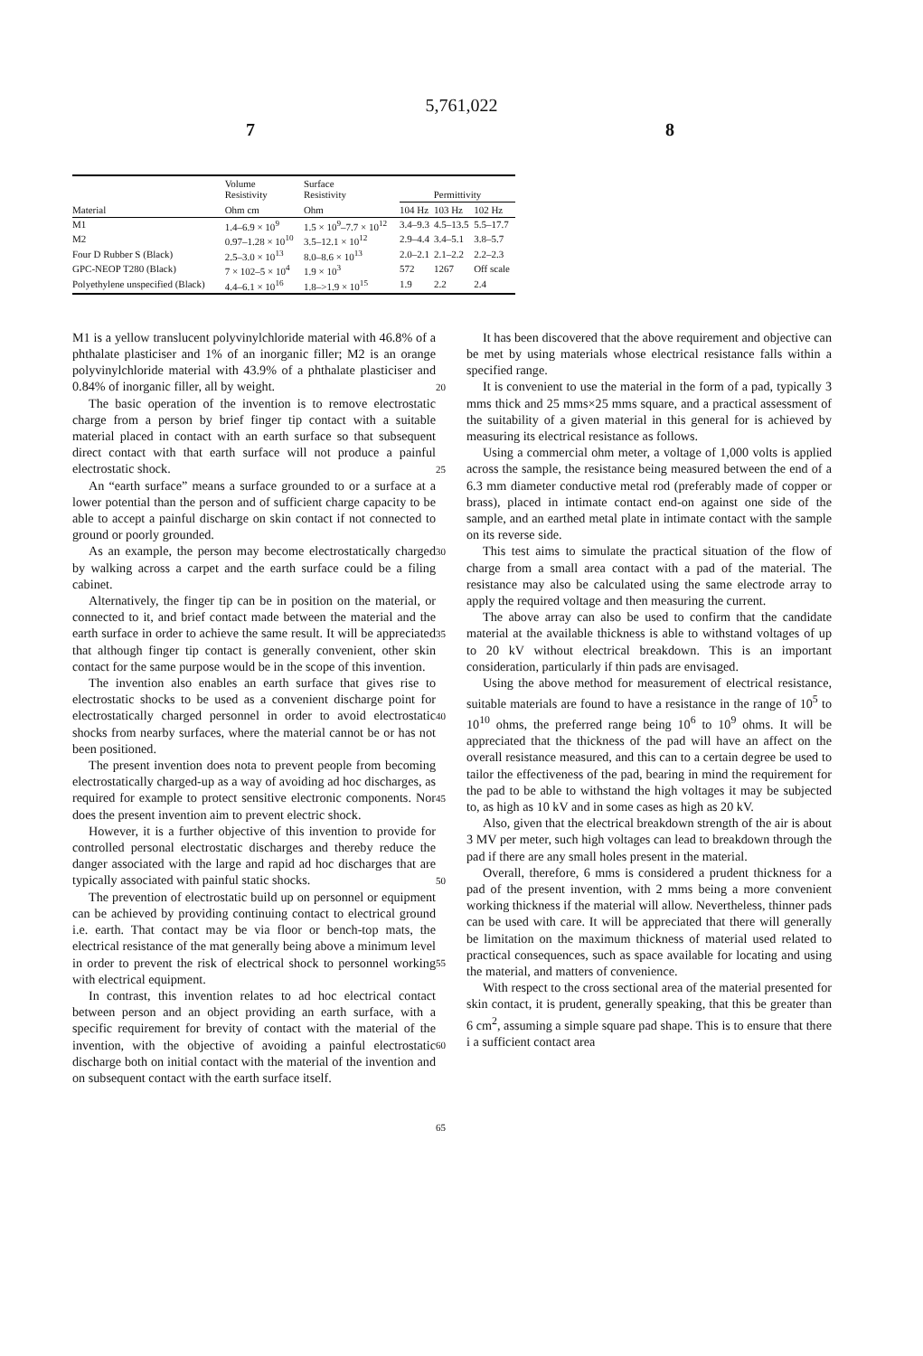5,761,022
7 8
| Material | Volume Resistivity | Surface Resistivity | Permittivity | | |
| --- | --- | --- | --- | --- | --- |
| | Ohm cm | Ohm | 104 Hz | 103 Hz | 102 Hz |
| M1 | 1.4–6.9 × 10<sup>9</sup> | 1.5 × 10<sup>9</sup>–7.7 × 10<sup>12</sup> | 3.4–9.3 | 4.5–13.5 | 5.5–17.7 |
| M2 | 0.97–1.28 × 10<sup>10</sup> | 3.5–12.1 × 10<sup>12</sup> | 2.9–4.4 | 3.4–5.1 | 3.8–5.7 |
| Four D Rubber S (Black) | 2.5–3.0 × 10<sup>13</sup> | 8.0–8.6 × 10<sup>13</sup> | 2.0–2.1 | 2.1–2.2 | 2.2–2.3 |
| GPC-NEOP T280 (Black) | 7 × 102–5 × 10<sup>4</sup> | 1.9 × 10<sup>3</sup> | 572 | 1267 | Off scale |
| Polyethylene unspecified (Black) | 4.4–6.1 × 10<sup>16</sup> | 1.8–>1.9 × 10<sup>15</sup> | 1.9 | 2.2 | 2.4 |
M1 is a yellow translucent polyvinylchloride material with 46.8% of a phthalate plasticiser and 1% of an inorganic filler; M2 is an orange polyvinylchloride material with 43.9% of a phthalate plasticiser and 0.84% of inorganic filler, all by weight.
The basic operation of the invention is to remove electrostatic charge from a person by brief finger tip contact with a suitable material placed in contact with an earth surface so that subsequent direct contact with that earth surface will not produce a painful electrostatic shock.
An “earth surface” means a surface grounded to or a surface at a lower potential than the person and of sufficient charge capacity to be able to accept a painful discharge on skin contact if not connected to ground or poorly grounded.
As an example, the person may become electrostatically charged by walking across a carpet and the earth surface could be a filing cabinet.
Alternatively, the finger tip can be in position on the material, or connected to it, and brief contact made between the material and the earth surface in order to achieve the same result. It will be appreciated that although finger tip contact is generally convenient, other skin contact for the same purpose would be in the scope of this invention.
The invention also enables an earth surface that gives rise to electrostatic shocks to be used as a convenient discharge point for electrostatically charged personnel in order to avoid electrostatic shocks from nearby surfaces, where the material cannot be or has not been positioned.
The present invention does nota to prevent people from becoming electrostatically charged-up as a way of avoiding ad hoc discharges, as required for example to protect sensitive electronic components. Nor does the present invention aim to prevent electric shock.
However, it is a further objective of this invention to provide for controlled personal electrostatic discharges and thereby reduce the danger associated with the large and rapid ad hoc discharges that are typically associated with painful static shocks.
The prevention of electrostatic build up on personnel or equipment can be achieved by providing continuing contact to electrical ground i.e. earth. That contact may be via floor or bench-top mats, the electrical resistance of the mat generally being above a minimum level in order to prevent the risk of electrical shock to personnel working with electrical equipment.
In contrast, this invention relates to ad hoc electrical contact between person and an object providing an earth surface, with a specific requirement for brevity of contact with the material of the invention, with the objective of avoiding a painful electrostatic discharge both on initial contact with the material of the invention and on subsequent contact with the earth surface itself.
20
25
30
35
40
45
50
55
60
65
It has been discovered that the above requirement and objective can be met by using materials whose electrical resistance falls within a specified range.
It is convenient to use the material in the form of a pad, typically 3 mms thick and 25 mms×25 mms square, and a practical assessment of the suitability of a given material in this general for is achieved by measuring its electrical resistance as follows.
Using a commercial ohm meter, a voltage of 1,000 volts is applied across the sample, the resistance being measured between the end of a 6.3 mm diameter conductive metal rod (preferably made of copper or brass), placed in intimate contact end-on against one side of the sample, and an earthed metal plate in intimate contact with the sample on its reverse side.
This test aims to simulate the practical situation of the flow of charge from a small area contact with a pad of the material. The resistance may also be calculated using the same electrode array to apply the required voltage and then measuring the current.
The above array can also be used to confirm that the candidate material at the available thickness is able to withstand voltages of up to 20 kV without electrical breakdown. This is an important consideration, particularly if thin pads are envisaged.
Using the above method for measurement of electrical resistance, suitable materials are found to have a resistance in the range of 10<sup>5</sup> to 10<sup>10</sup> ohms, the preferred range being 10<sup>6</sup> to 10<sup>9</sup> ohms. It will be appreciated that the thickness of the pad will have an affect on the overall resistance measured, and this can to a certain degree be used to tailor the effectiveness of the pad, bearing in mind the requirement for the pad to be able to withstand the high voltages it may be subjected to, as high as 10 kV and in some cases as high as 20 kV.
Also, given that the electrical breakdown strength of the air is about 3 MV per meter, such high voltages can lead to breakdown through the pad if there are any small holes present in the material.
Overall, therefore, 6 mms is considered a prudent thickness for a pad of the present invention, with 2 mms being a more convenient working thickness if the material will allow. Nevertheless, thinner pads can be used with care. It will be appreciated that there will generally be limitation on the maximum thickness of material used related to practical consequences, such as space available for locating and using the material, and matters of convenience.
With respect to the cross sectional area of the material presented for skin contact, it is prudent, generally speaking, that this be greater than 6 cm<sup>2</sup>, assuming a simple square pad shape. This is to ensure that there i a sufficient contact area